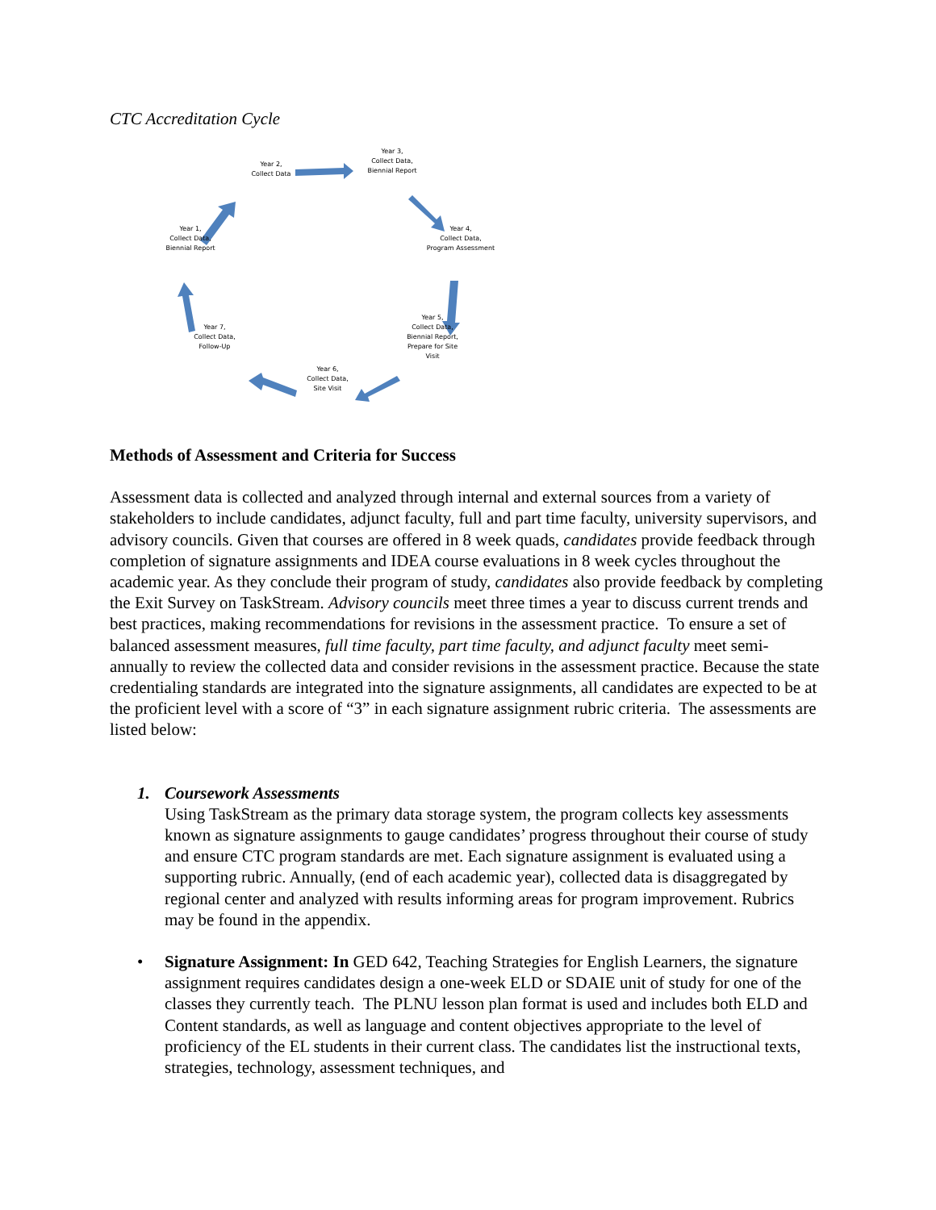CTC Accreditation Cycle
Year 2,
Collect Data
Year 3,
Collect Data,
Biennial Report
Year 4,
Collect Data,
Program Assessment
Year 5,
Collect Data,
Biennial Report,
Prepare for Site Visit
Year 6,
Collect Data,
Site Visit
Year 7,
Collect Data,
Follow-Up
Year 1,
Collect Data,
Biennial Report
Methods of Assessment and Criteria for Success
Assessment data is collected and analyzed through internal and external sources from a variety of stakeholders to include candidates, adjunct faculty, full and part time faculty, university supervisors, and advisory councils. Given that courses are offered in 8 week quads, candidates provide feedback through completion of signature assignments and IDEA course evaluations in 8 week cycles throughout the academic year. As they conclude their program of study, candidates also provide feedback by completing the Exit Survey on TaskStream. Advisory councils meet three times a year to discuss current trends and best practices, making recommendations for revisions in the assessment practice. To ensure a set of balanced assessment measures, full time faculty, part time faculty, and adjunct faculty meet semi-annually to review the collected data and consider revisions in the assessment practice. Because the state credentialing standards are integrated into the signature assignments, all candidates are expected to be at the proficient level with a score of “3” in each signature assignment rubric criteria. The assessments are listed below:
1. Coursework Assessments
Using TaskStream as the primary data storage system, the program collects key assessments known as signature assignments to gauge candidates’ progress throughout their course of study and ensure CTC program standards are met. Each signature assignment is evaluated using a supporting rubric. Annually, (end of each academic year), collected data is disaggregated by regional center and analyzed with results informing areas for program improvement. Rubrics may be found in the appendix.
• Signature Assignment: In GED 642, Teaching Strategies for English Learners, the signature assignment requires candidates design a one-week ELD or SDAIE unit of study for one of the classes they currently teach. The PLNU lesson plan format is used and includes both ELD and Content standards, as well as language and content objectives appropriate to the level of proficiency of the EL students in their current class. The candidates list the instructional texts, strategies, technology, assessment techniques, and